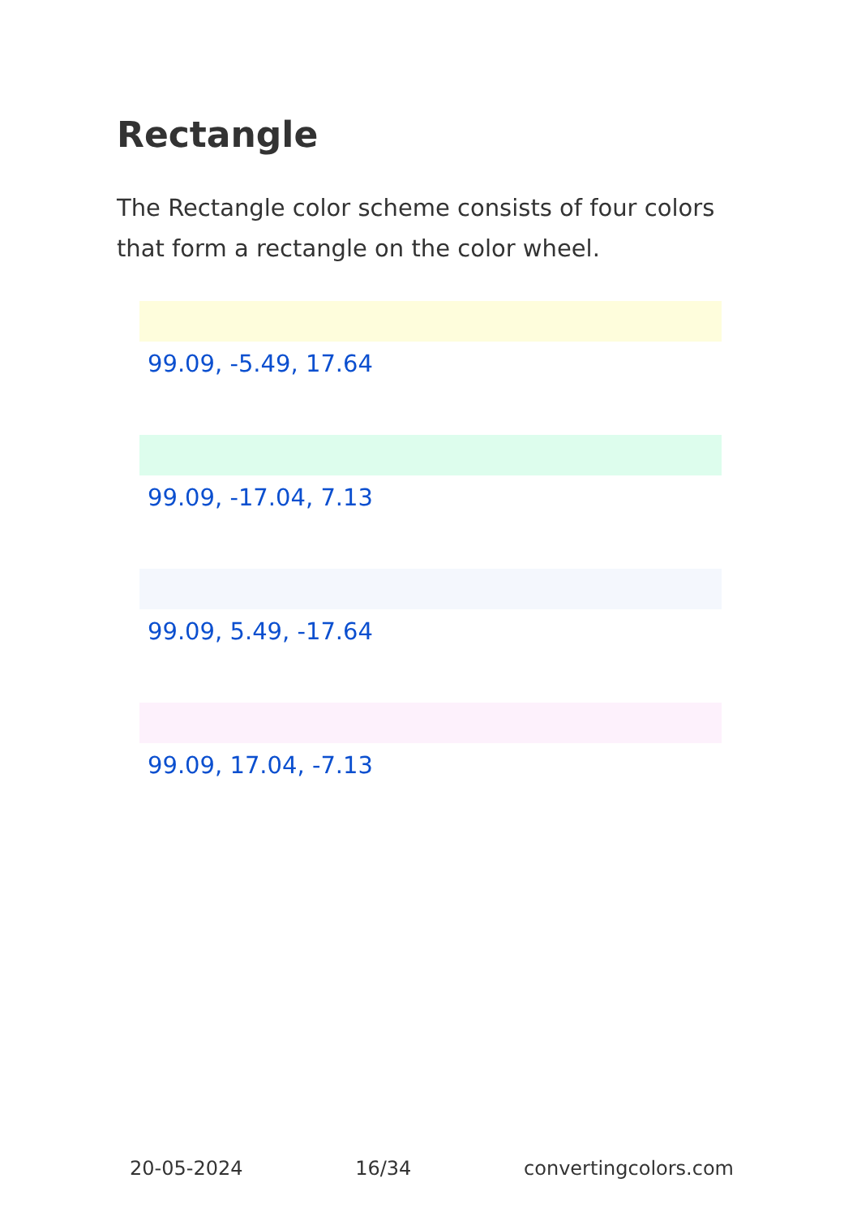Rectangle
The Rectangle color scheme consists of four colors that form a rectangle on the color wheel.
99.09, -5.49, 17.64
99.09, -17.04, 7.13
99.09, 5.49, -17.64
99.09, 17.04, -7.13
20-05-2024 16/34 convertingcolors.com